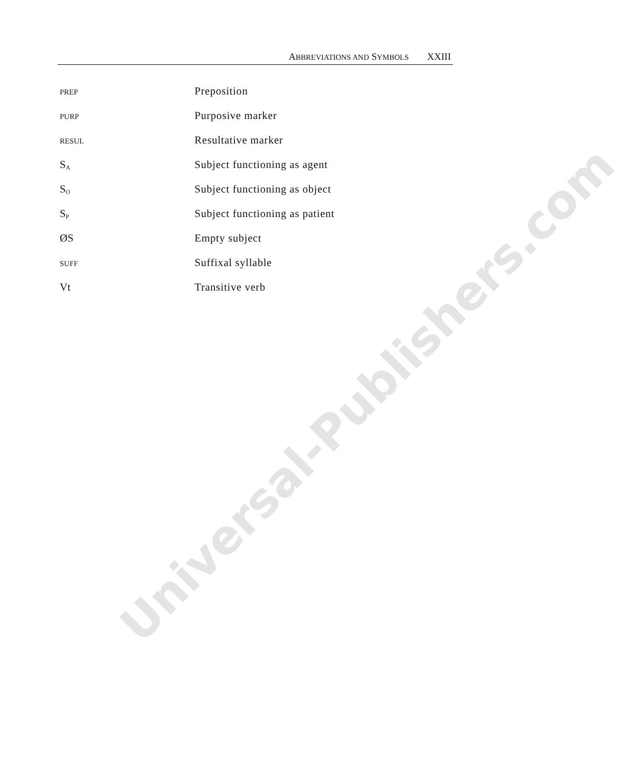ABBREVIATIONS AND SYMBOLS XXIII
| PREP | Preposition |
| PURP | Purposive marker |
| RESUL | Resultative marker |
| S<sub>A</sub> | Subject functioning as agent |
| S<sub>O</sub> | Subject functioning as object |
| S<sub>P</sub> | Subject functioning as patient |
| ØS | Empty subject |
| SUFF | Suffixal syllable |
| Vt | Transitive verb |
Universal-Publishers.com